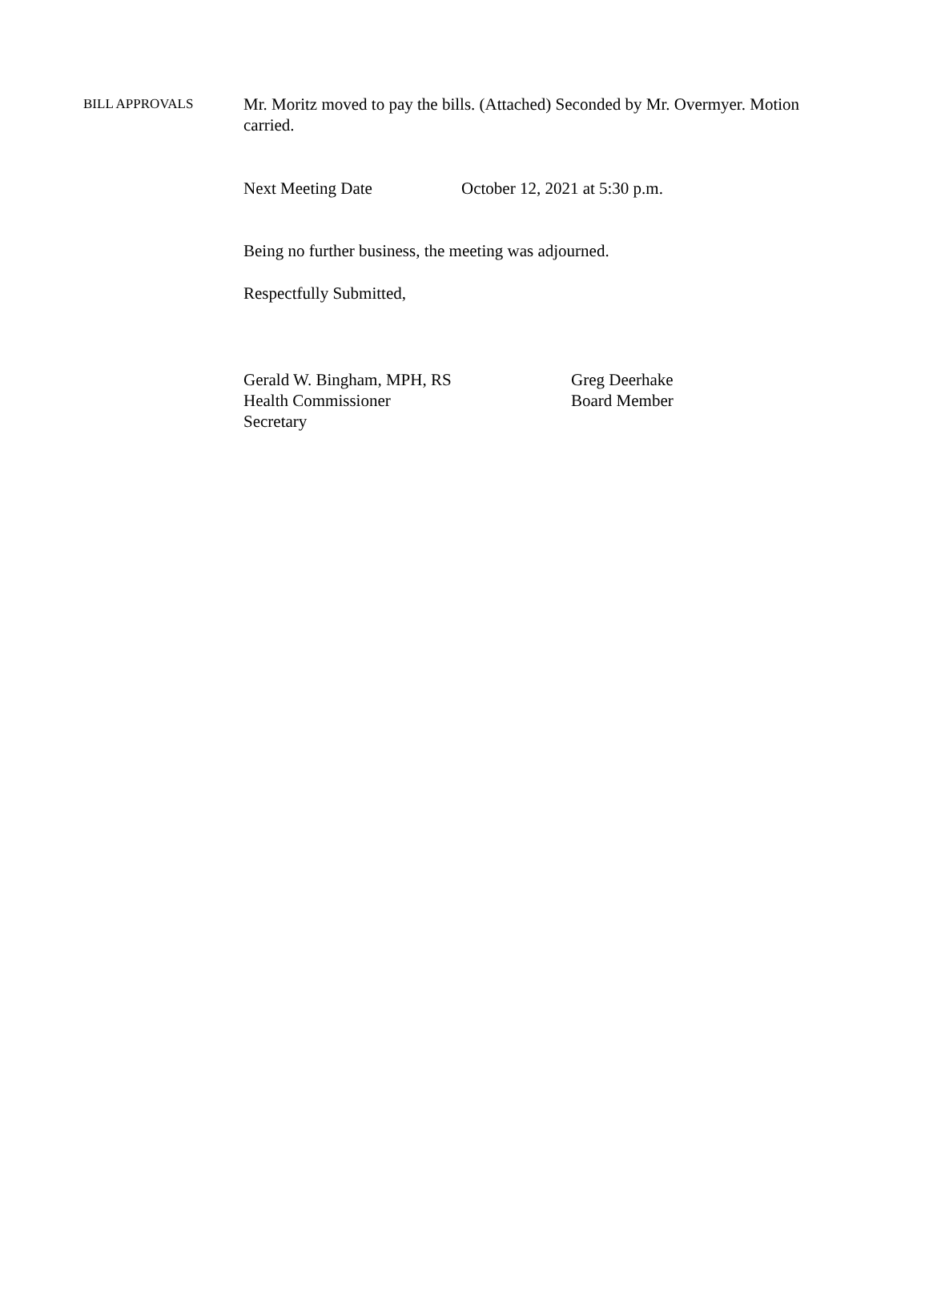BILL APPROVALS
Mr. Moritz moved to pay the bills. (Attached) Seconded by Mr. Overmyer. Motion carried.
Next Meeting Date October 12, 2021 at 5:30 p.m.
Being no further business, the meeting was adjourned.
Respectfully Submitted,
Gerald W. Bingham, MPH, RS
Health Commissioner
Secretary
Greg Deerhake
Board Member